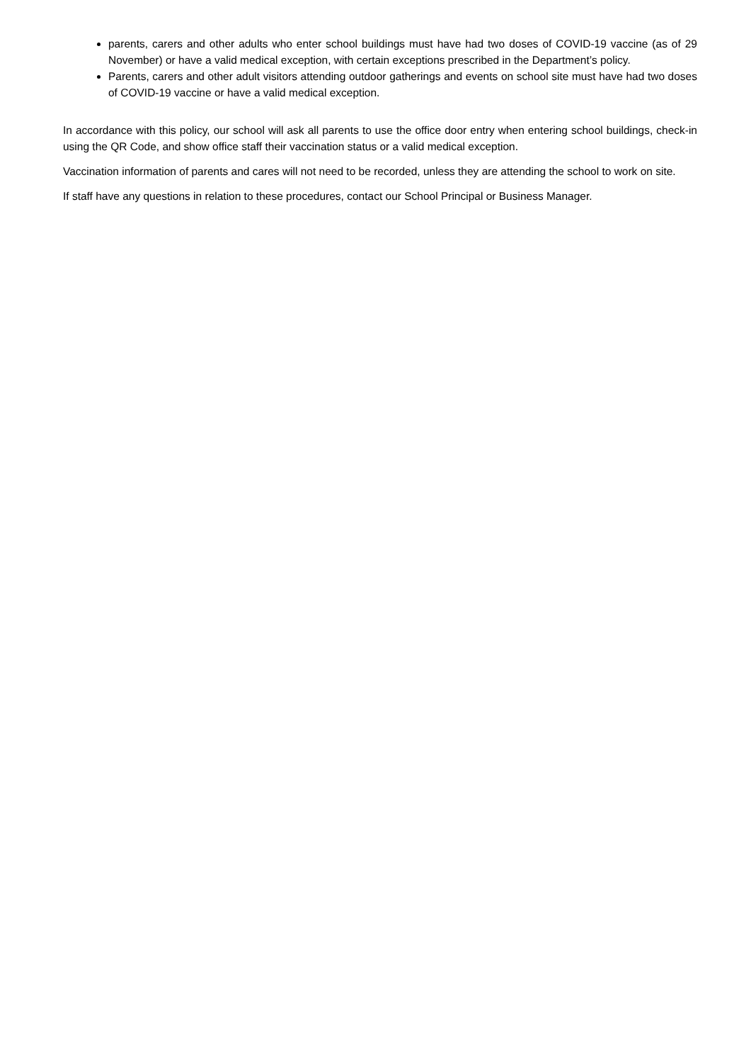parents, carers and other adults who enter school buildings must have had two doses of COVID-19 vaccine (as of 29 November) or have a valid medical exception, with certain exceptions prescribed in the Department’s policy.
Parents, carers and other adult visitors attending outdoor gatherings and events on school site must have had two doses of COVID-19 vaccine or have a valid medical exception.
In accordance with this policy, our school will ask all parents to use the office door entry when entering school buildings, check-in using the QR Code, and show office staff their vaccination status or a valid medical exception.
Vaccination information of parents and cares will not need to be recorded, unless they are attending the school to work on site.
If staff have any questions in relation to these procedures, contact our School Principal or Business Manager.